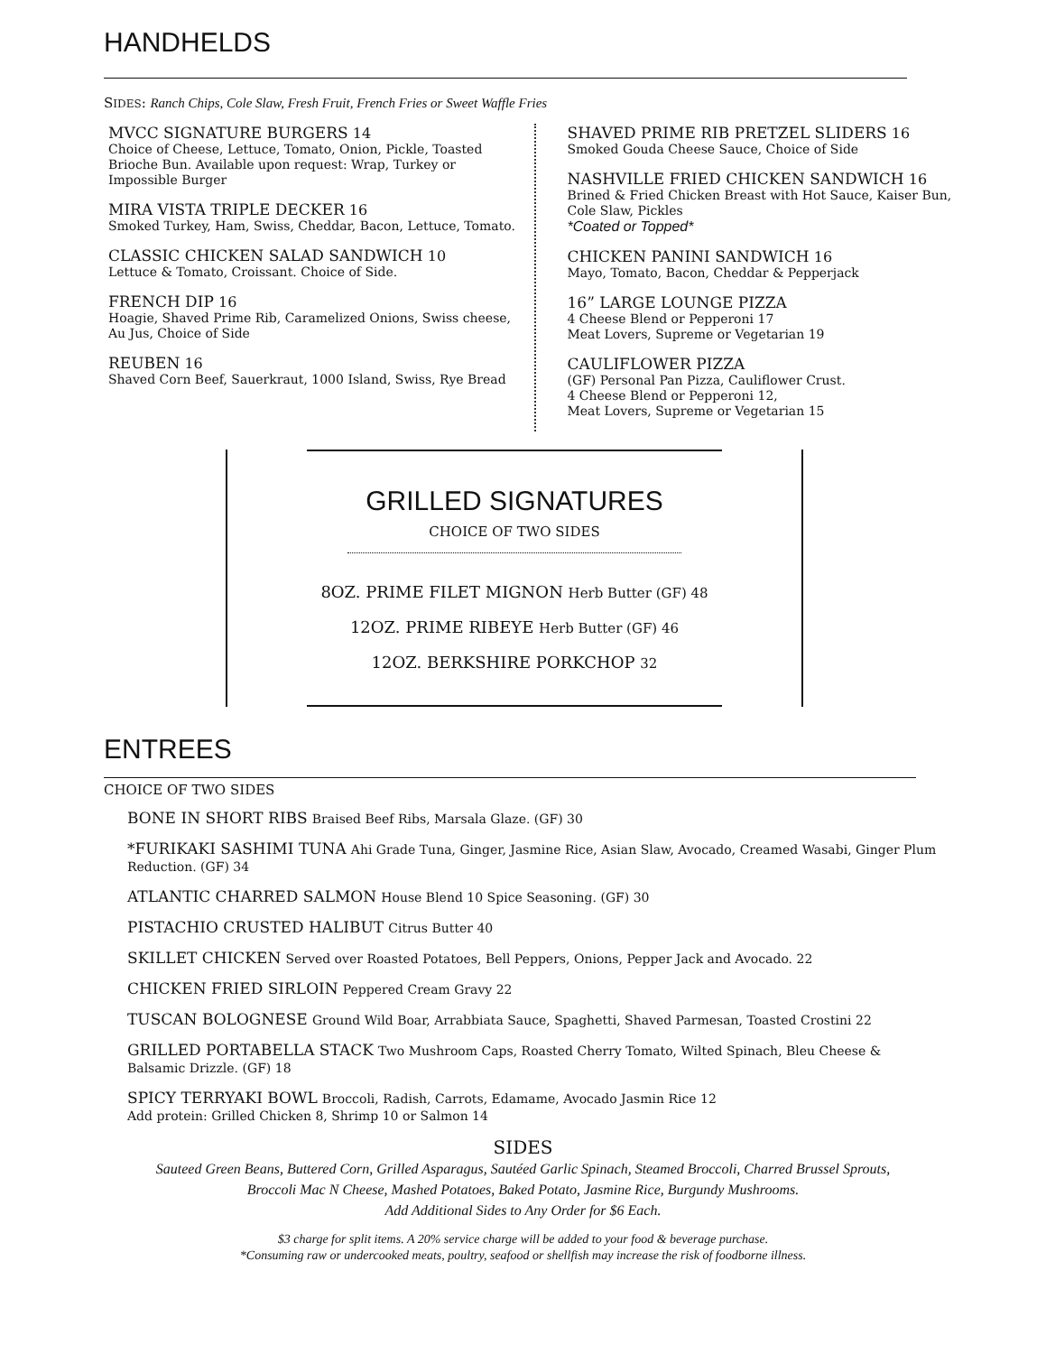HANDHELDS
SIDES: Ranch Chips, Cole Slaw, Fresh Fruit, French Fries or Sweet Waffle Fries
MVCC SIGNATURE BURGERS 14
Choice of Cheese, Lettuce, Tomato, Onion, Pickle, Toasted Brioche Bun. Available upon request: Wrap, Turkey or Impossible Burger
MIRA VISTA TRIPLE DECKER 16
Smoked Turkey, Ham, Swiss, Cheddar, Bacon, Lettuce, Tomato.
CLASSIC CHICKEN SALAD SANDWICH 10
Lettuce & Tomato, Croissant. Choice of Side.
FRENCH DIP 16
Hoagie, Shaved Prime Rib, Caramelized Onions, Swiss cheese, Au Jus, Choice of Side
REUBEN 16
Shaved Corn Beef, Sauerkraut, 1000 Island, Swiss, Rye Bread
SHAVED PRIME RIB PRETZEL SLIDERS 16
Smoked Gouda Cheese Sauce, Choice of Side
NASHVILLE FRIED CHICKEN SANDWICH 16
Brined & Fried Chicken Breast with Hot Sauce, Kaiser Bun, Cole Slaw, Pickles
*Coated or Topped*
CHICKEN PANINI SANDWICH 16
Mayo, Tomato, Bacon, Cheddar & Pepperjack
16” LARGE LOUNGE PIZZA
4 Cheese Blend or Pepperoni 17
Meat Lovers, Supreme or Vegetarian 19
CAULIFLOWER PIZZA
(GF) Personal Pan Pizza, Cauliflower Crust.
4 Cheese Blend or Pepperoni 12,
Meat Lovers, Supreme or Vegetarian 15
GRILLED SIGNATURES
CHOICE OF TWO SIDES
8OZ. PRIME FILET MIGNON Herb Butter (GF) 48
12OZ. PRIME RIBEYE Herb Butter (GF) 46
12OZ. BERKSHIRE PORKCHOP 32
ENTREES
CHOICE OF TWO SIDES
BONE IN SHORT RIBS Braised Beef Ribs, Marsala Glaze. (GF) 30
*FURIKAKI SASHIMI TUNA Ahi Grade Tuna, Ginger, Jasmine Rice, Asian Slaw, Avocado, Creamed Wasabi, Ginger Plum Reduction. (GF) 34
ATLANTIC CHARRED SALMON House Blend 10 Spice Seasoning. (GF) 30
PISTACHIO CRUSTED HALIBUT Citrus Butter 40
SKILLET CHICKEN Served over Roasted Potatoes, Bell Peppers, Onions, Pepper Jack and Avocado. 22
CHICKEN FRIED SIRLOIN Peppered Cream Gravy 22
TUSCAN BOLOGNESE Ground Wild Boar, Arrabbiata Sauce, Spaghetti, Shaved Parmesan, Toasted Crostini 22
GRILLED PORTABELLA STACK Two Mushroom Caps, Roasted Cherry Tomato, Wilted Spinach, Bleu Cheese & Balsamic Drizzle. (GF) 18
SPICY TERRYAKI BOWL Broccoli, Radish, Carrots, Edamame, Avocado Jasmin Rice 12
Add protein: Grilled Chicken 8, Shrimp 10 or Salmon 14
SIDES
Sauteed Green Beans, Buttered Corn, Grilled Asparagus, Sautéed Garlic Spinach, Steamed Broccoli, Charred Brussel Sprouts,
Broccoli Mac N Cheese, Mashed Potatoes, Baked Potato, Jasmine Rice, Burgundy Mushrooms.
Add Additional Sides to Any Order for $6 Each.
$3 charge for split items. A 20% service charge will be added to your food & beverage purchase.
*Consuming raw or undercooked meats, poultry, seafood or shellfish may increase the risk of foodborne illness.